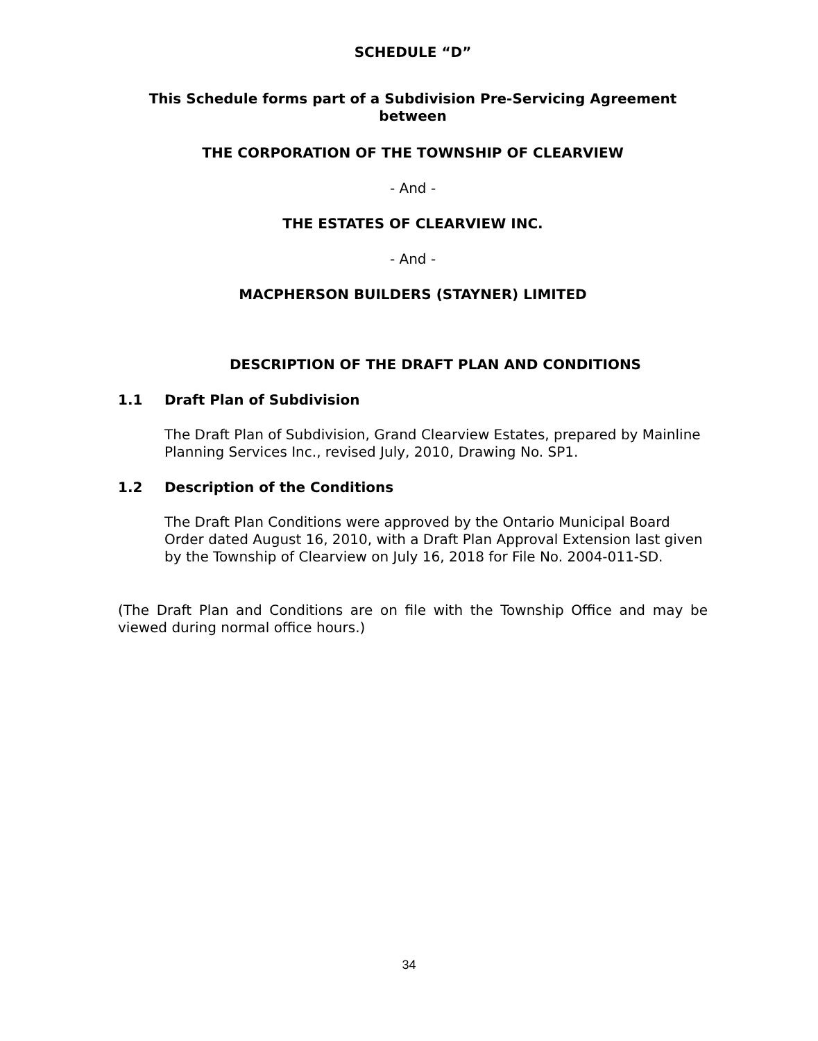SCHEDULE “D”
This Schedule forms part of a Subdivision Pre-Servicing Agreement
between
THE CORPORATION OF THE TOWNSHIP OF CLEARVIEW
- And -
THE ESTATES OF CLEARVIEW INC.
- And -
MACPHERSON BUILDERS (STAYNER) LIMITED
DESCRIPTION OF THE DRAFT PLAN AND CONDITIONS
1.1 Draft Plan of Subdivision
The Draft Plan of Subdivision, Grand Clearview Estates, prepared by Mainline Planning Services Inc., revised July, 2010, Drawing No. SP1.
1.2 Description of the Conditions
The Draft Plan Conditions were approved by the Ontario Municipal Board Order dated August 16, 2010, with a Draft Plan Approval Extension last given by the Township of Clearview on July 16, 2018 for File No. 2004-011-SD.
(The Draft Plan and Conditions are on file with the Township Office and may be viewed during normal office hours.)
34